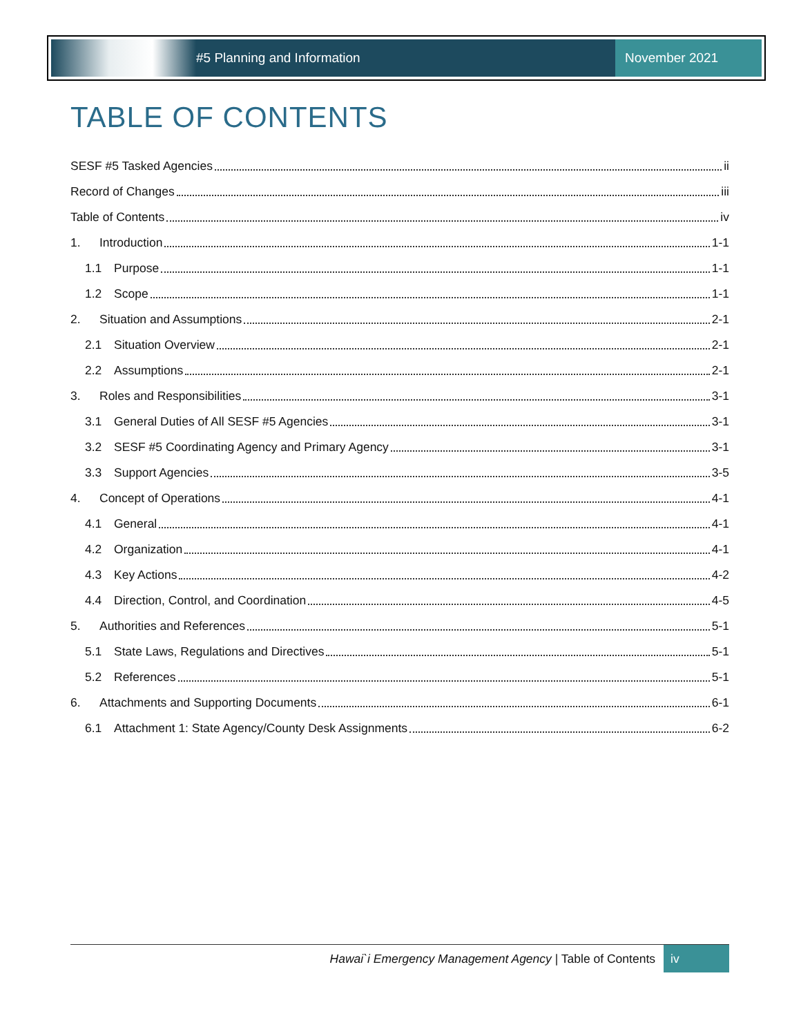#5 Planning and Information
November 2021
TABLE OF CONTENTS
SESF #5 Tasked Agencies ii
Record of Changes iii
Table of Contents iv
1. Introduction 1-1
1.1 Purpose 1-1
1.2 Scope 1-1
2. Situation and Assumptions 2-1
2.1 Situation Overview 2-1
2.2 Assumptions 2-1
3. Roles and Responsibilities 3-1
3.1 General Duties of All SESF #5 Agencies 3-1
3.2 SESF #5 Coordinating Agency and Primary Agency 3-1
3.3 Support Agencies 3-5
4. Concept of Operations 4-1
4.1 General 4-1
4.2 Organization 4-1
4.3 Key Actions 4-2
4.4 Direction, Control, and Coordination 4-5
5. Authorities and References 5-1
5.1 State Laws, Regulations and Directives 5-1
5.2 References 5-1
6. Attachments and Supporting Documents 6-1
6.1 Attachment 1: State Agency/County Desk Assignments 6-2
Hawai`i Emergency Management Agency | Table of Contents
iv